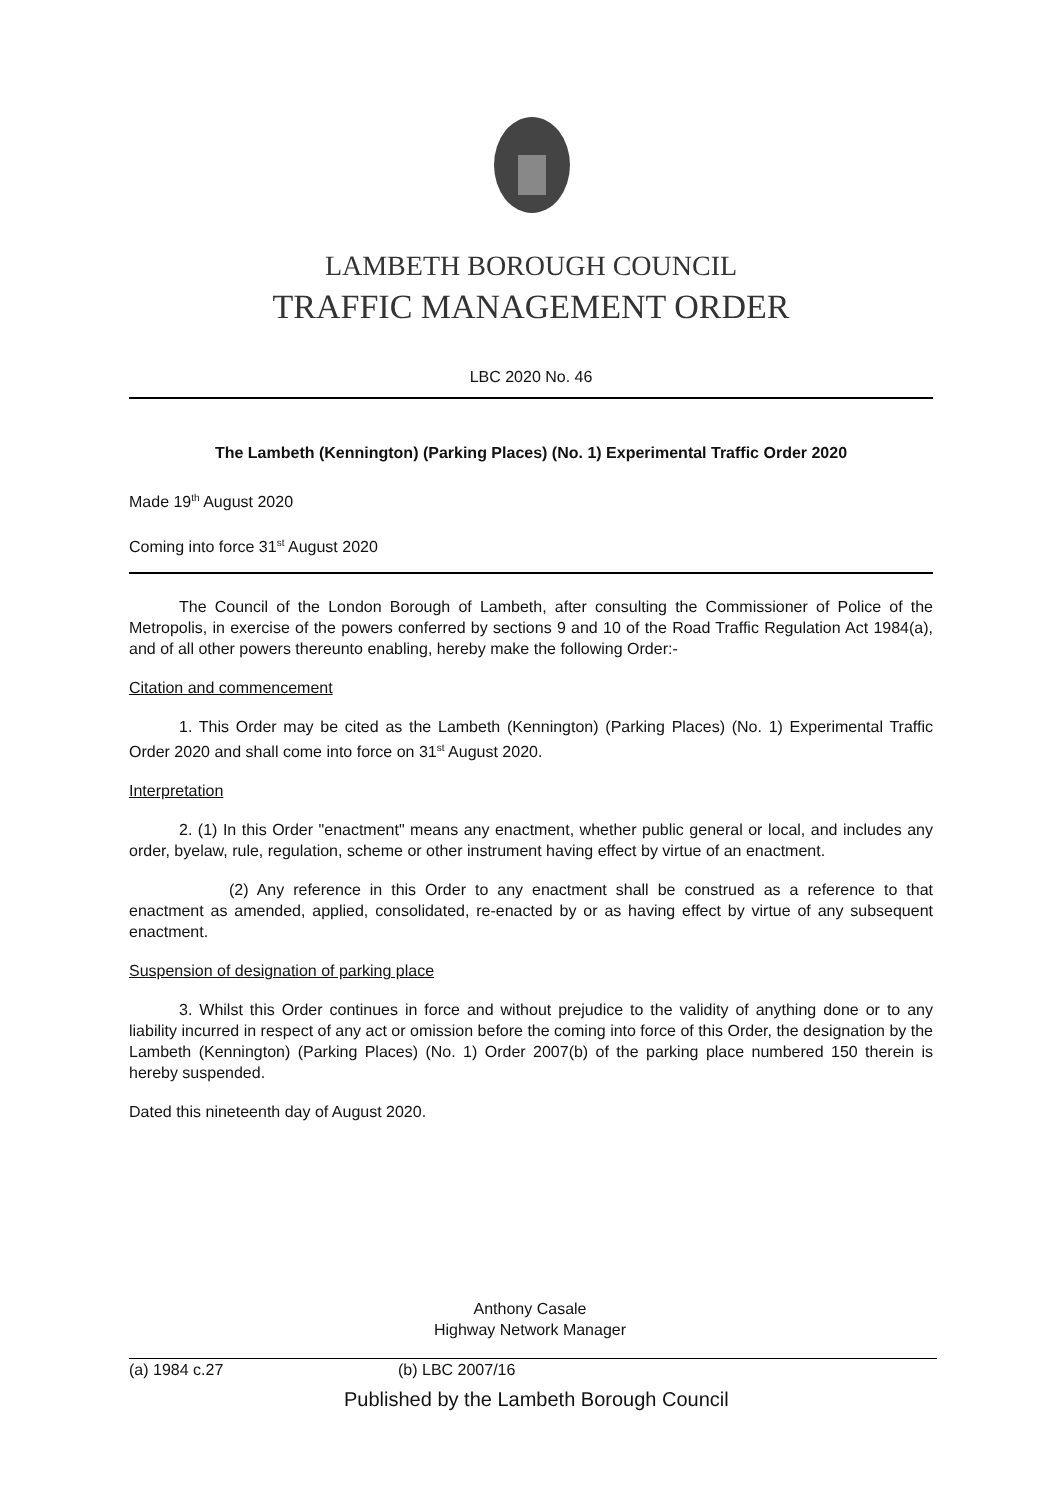LAMBETH BOROUGH COUNCIL
TRAFFIC MANAGEMENT ORDER
LBC 2020 No. 46
The Lambeth (Kennington) (Parking Places) (No. 1) Experimental Traffic Order 2020
Made 19<sup>th</sup> August 2020
Coming into force 31<sup>st</sup> August 2020
The Council of the London Borough of Lambeth, after consulting the Commissioner of Police of the Metropolis, in exercise of the powers conferred by sections 9 and 10 of the Road Traffic Regulation Act 1984(a), and of all other powers thereunto enabling, hereby make the following Order:-
Citation and commencement
1. This Order may be cited as the Lambeth (Kennington) (Parking Places) (No. 1) Experimental Traffic Order 2020 and shall come into force on 31<sup>st</sup> August 2020.
Interpretation
2. (1) In this Order "enactment" means any enactment, whether public general or local, and includes any order, byelaw, rule, regulation, scheme or other instrument having effect by virtue of an enactment.
(2) Any reference in this Order to any enactment shall be construed as a reference to that enactment as amended, applied, consolidated, re-enacted by or as having effect by virtue of any subsequent enactment.
Suspension of designation of parking place
3. Whilst this Order continues in force and without prejudice to the validity of anything done or to any liability incurred in respect of any act or omission before the coming into force of this Order, the designation by the Lambeth (Kennington) (Parking Places) (No. 1) Order 2007(b) of the parking place numbered 150 therein is hereby suspended.
Dated this nineteenth day of August 2020.
Anthony Casale
Highway Network Manager
(a) 1984 c.27 (b) LBC 2007/16
Published by the Lambeth Borough Council